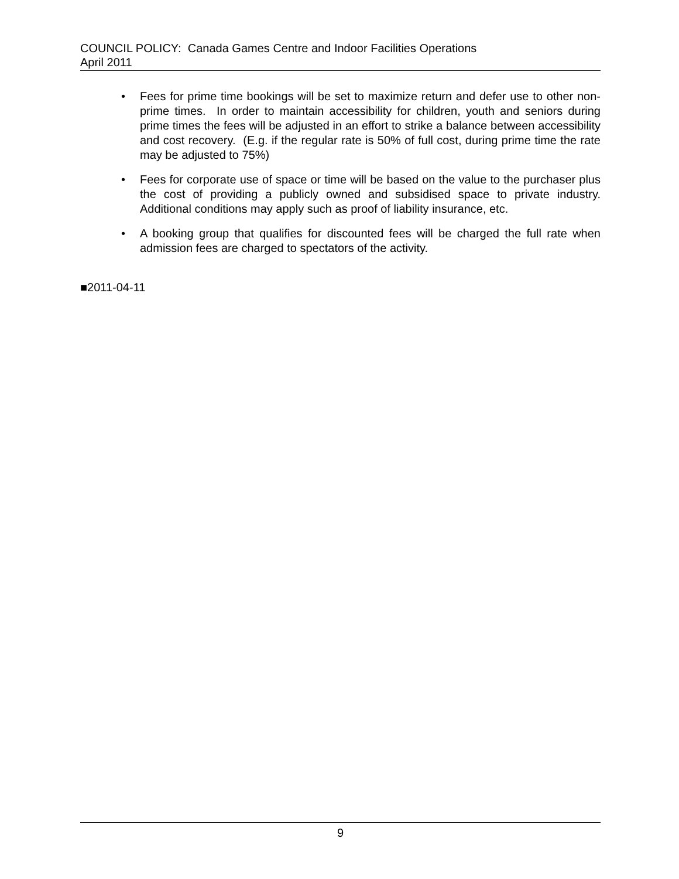COUNCIL POLICY: Canada Games Centre and Indoor Facilities Operations
April 2011
• Fees for prime time bookings will be set to maximize return and defer use to other non-prime times. In order to maintain accessibility for children, youth and seniors during prime times the fees will be adjusted in an effort to strike a balance between accessibility and cost recovery. (E.g. if the regular rate is 50% of full cost, during prime time the rate may be adjusted to 75%)
• Fees for corporate use of space or time will be based on the value to the purchaser plus the cost of providing a publicly owned and subsidised space to private industry. Additional conditions may apply such as proof of liability insurance, etc.
• A booking group that qualifies for discounted fees will be charged the full rate when admission fees are charged to spectators of the activity.
■2011-04-11
9